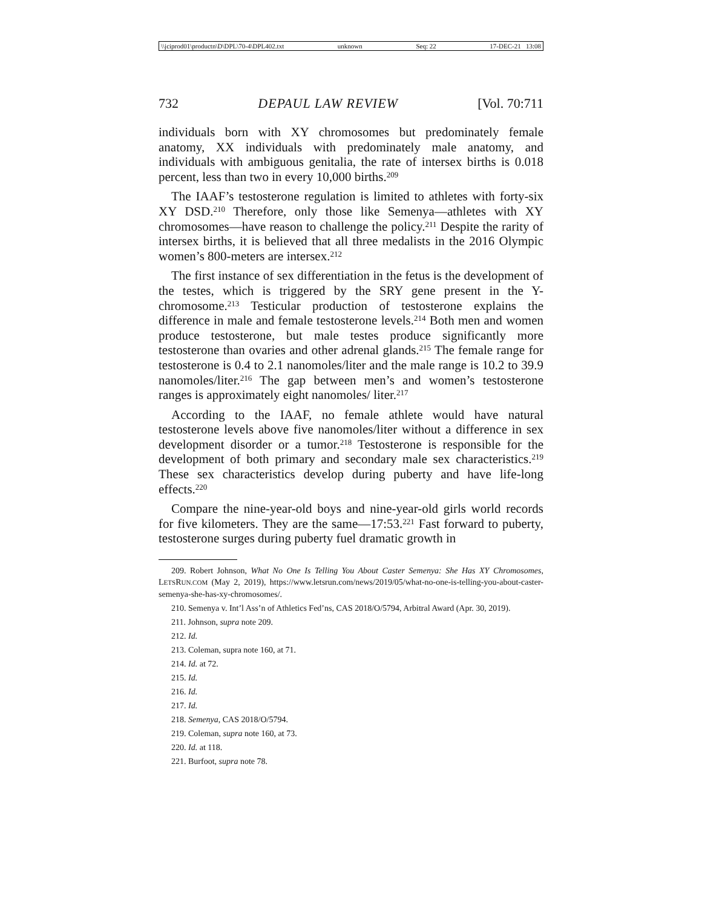\\jciprod01\productn\D\DPL\70-4\DPL402.txt unknown Seq: 22 17-DEC-21 13:08
732 DEPAUL LAW REVIEW [Vol. 70:711
individuals born with XY chromosomes but predominately female anatomy, XX individuals with predominately male anatomy, and individuals with ambiguous genitalia, the rate of intersex births is 0.018 percent, less than two in every 10,000 births.<sup>209</sup>
The IAAF’s testosterone regulation is limited to athletes with forty-six XY DSD.<sup>210</sup> Therefore, only those like Semenya—athletes with XY chromosomes—have reason to challenge the policy.<sup>211</sup> Despite the rarity of intersex births, it is believed that all three medalists in the 2016 Olympic women’s 800-meters are intersex.<sup>212</sup>
The first instance of sex differentiation in the fetus is the development of the testes, which is triggered by the SRY gene present in the Y-chromosome.<sup>213</sup> Testicular production of testosterone explains the difference in male and female testosterone levels.<sup>214</sup> Both men and women produce testosterone, but male testes produce significantly more testosterone than ovaries and other adrenal glands.<sup>215</sup> The female range for testosterone is 0.4 to 2.1 nanomoles/liter and the male range is 10.2 to 39.9 nanomoles/liter.<sup>216</sup> The gap between men’s and women’s testosterone ranges is approximately eight nanomoles/ liter.<sup>217</sup>
According to the IAAF, no female athlete would have natural testosterone levels above five nanomoles/liter without a difference in sex development disorder or a tumor.<sup>218</sup> Testosterone is responsible for the development of both primary and secondary male sex characteristics.<sup>219</sup> These sex characteristics develop during puberty and have life-long effects.<sup>220</sup>
Compare the nine-year-old boys and nine-year-old girls world records for five kilometers. They are the same—17:53.<sup>221</sup> Fast forward to puberty, testosterone surges during puberty fuel dramatic growth in
209. Robert Johnson, What No One Is Telling You About Caster Semenya: She Has XY Chromosomes, LETSRUN.COM (May 2, 2019), https://www.letsrun.com/news/2019/05/what-no-one-is-telling-you-about-caster-semenya-she-has-xy-chromosomes/.
210. Semenya v. Int’l Ass’n of Athletics Fed’ns, CAS 2018/O/5794, Arbitral Award (Apr. 30, 2019).
211. Johnson, supra note 209.
212. Id.
213. Coleman, supra note 160, at 71.
214. Id. at 72.
215. Id.
216. Id.
217. Id.
218. Semenya, CAS 2018/O/5794.
219. Coleman, supra note 160, at 73.
220. Id. at 118.
221. Burfoot, supra note 78.